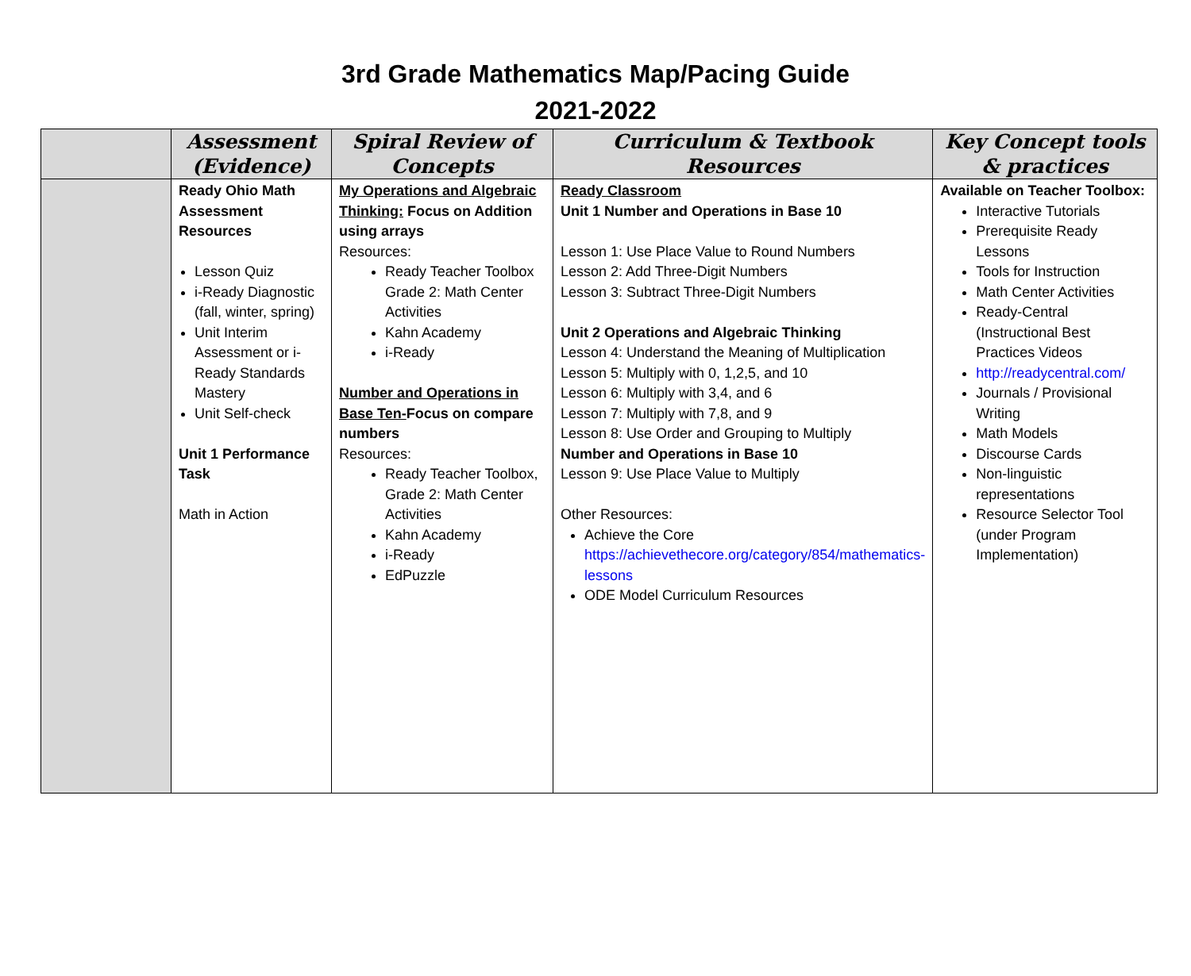3rd Grade Mathematics Map/Pacing Guide
2021-2022
| | Assessment (Evidence) | Spiral Review of Concepts | Curriculum & Textbook Resources | Key Concept tools & practices |
| --- | --- | --- | --- | --- |
| | Ready Ohio Math Assessment Resources Lesson Quiz i-Ready Diagnostic (fall, winter, spring) Unit Interim Assessment or i-Ready Standards Mastery Unit Self-check Unit 1 Performance Task Math in Action | My Operations and Algebraic Thinking: Focus on Addition using arrays Resources: Ready Teacher Toolbox Grade 2: Math Center Activities Kahn Academy i-Ready Number and Operations in Base Ten- Focus on compare numbers Resources: Ready Teacher Toolbox, Grade 2: Math Center Activities Kahn Academy i-Ready EdPuzzle | Ready Classroom Unit 1 Number and Operations in Base 10 Lesson 1: Use Place Value to Round Numbers Lesson 2: Add Three-Digit Numbers Lesson 3: Subtract Three-Digit Numbers Unit 2 Operations and Algebraic Thinking Lesson 4: Understand the Meaning of Multiplication Lesson 5: Multiply with 0, 1,2,5, and 10 Lesson 6: Multiply with 3,4, and 6 Lesson 7: Multiply with 7,8, and 9 Lesson 8: Use Order and Grouping to Multiply Number and Operations in Base 10 Lesson 9: Use Place Value to Multiply Other Resources: Achieve the Core https://achievethecore.org/category/854/mathematics-lessons ODE Model Curriculum Resources | Available on Teacher Toolbox: Interactive Tutorials Prerequisite Ready Lessons Tools for Instruction Math Center Activities Ready-Central (Instructional Best Practices Videos http://readycentral.com/ Journals / Provisional Writing Math Models Discourse Cards Non-linguistic representations Resource Selector Tool (under Program Implementation) |